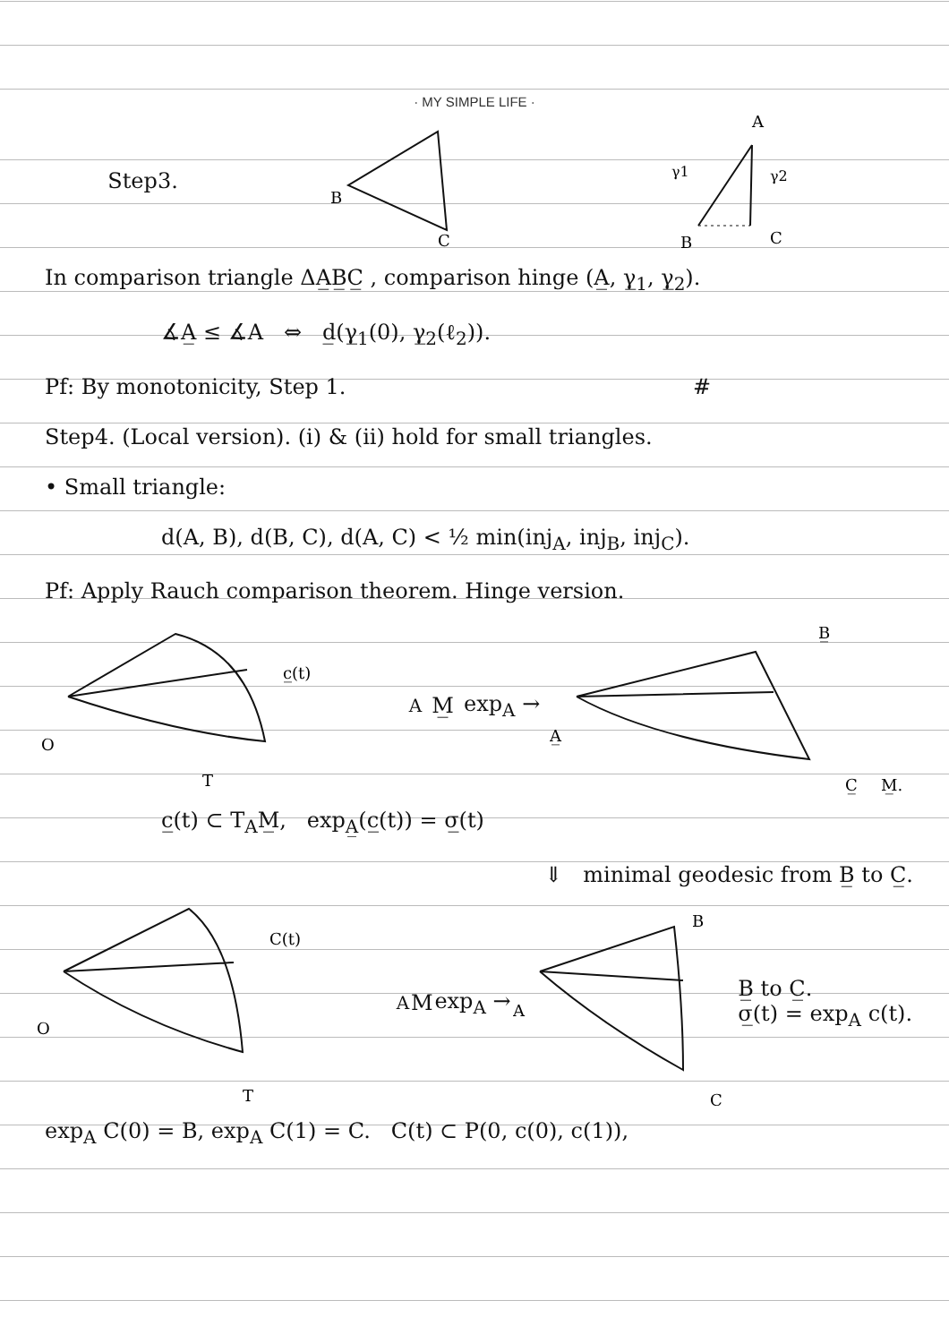· MY SIMPLE LIFE ·
Step3.
B
C
A
γ1
γ2
B
C
In comparison triangle ΔA̲B̲C̲ , comparison hinge (A̲, γ̲<sub>1</sub>, γ̲<sub>2</sub>).
∡A̲ ≤ ∡A ⇔ d̲(γ̲<sub>1</sub>(0), γ̲<sub>2</sub>(ℓ<sub>2</sub>)).
Pf: By monotonicity, Step 1. #
Step4. (Local version). (i) & (ii) hold for small triangles.
• Small triangle:
d(A, B), d(B, C), d(A, C) < ½ min(inj<sub>A</sub>, inj<sub>B</sub>, inj<sub>C</sub>).
Pf: Apply Rauch comparison theorem. Hinge version.
O
c̲(t)
TAM̲
exp<sub>A</sub> →
B̲
A̲
C̲
M̲.
c̲(t) ⊂ T<sub>A</sub>M̲, exp<sub>A̲</sub>(c̲(t)) = σ̲(t)
⇓ minimal geodesic from B̲ to C̲.
O
C(t)
TAM
exp<sub>A</sub> →
B
A
C
B̲ to C̲.
σ̲(t) = exp<sub>A</sub> c(t).
exp<sub>A</sub> C(0) = B, exp<sub>A</sub> C(1) = C. C(t) ⊂ P(0, c(0), c(1)),